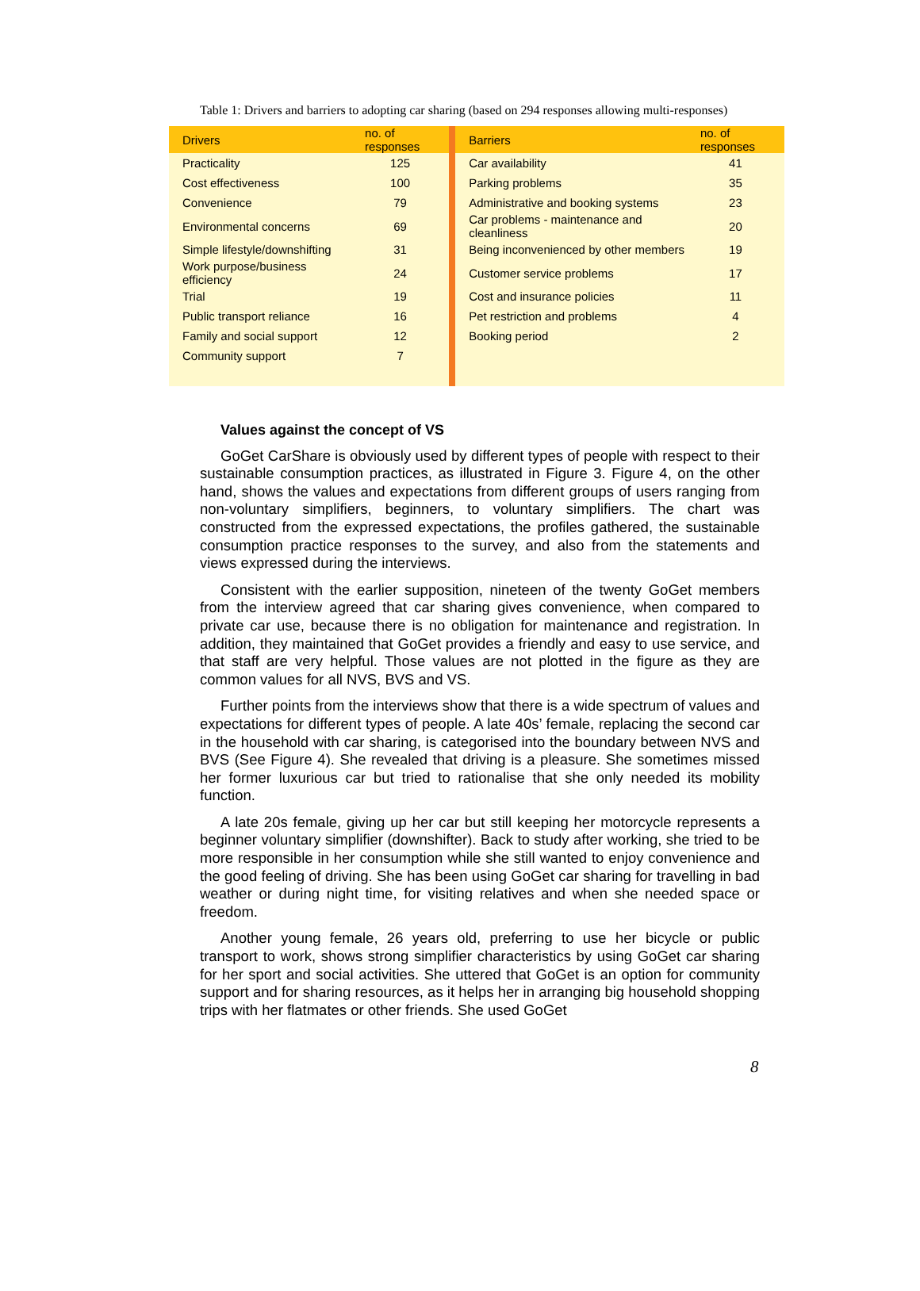Table 1: Drivers and barriers to adopting car sharing (based on 294 responses allowing multi-responses)
| Drivers | no. of responses | | Barriers | no. of responses |
| --- | --- | --- | --- | --- |
| Practicality | 125 | | Car availability | 41 |
| Cost effectiveness | 100 | | Parking problems | 35 |
| Convenience | 79 | | Administrative and booking systems | 23 |
| Environmental concerns | 69 | | Car problems - maintenance and cleanliness | 20 |
| Simple lifestyle/downshifting | 31 | | Being inconvenienced by other members | 19 |
| Work purpose/business efficiency | 24 | | Customer service problems | 17 |
| Trial | 19 | | Cost and insurance policies | 11 |
| Public transport reliance | 16 | | Pet restriction and problems | 4 |
| Family and social support | 12 | | Booking period | 2 |
| Community support | 7 | | | |
Values against the concept of VS
GoGet CarShare is obviously used by different types of people with respect to their sustainable consumption practices, as illustrated in Figure 3. Figure 4, on the other hand, shows the values and expectations from different groups of users ranging from non-voluntary simplifiers, beginners, to voluntary simplifiers. The chart was constructed from the expressed expectations, the profiles gathered, the sustainable consumption practice responses to the survey, and also from the statements and views expressed during the interviews.
Consistent with the earlier supposition, nineteen of the twenty GoGet members from the interview agreed that car sharing gives convenience, when compared to private car use, because there is no obligation for maintenance and registration. In addition, they maintained that GoGet provides a friendly and easy to use service, and that staff are very helpful. Those values are not plotted in the figure as they are common values for all NVS, BVS and VS.
Further points from the interviews show that there is a wide spectrum of values and expectations for different types of people. A late 40s’ female, replacing the second car in the household with car sharing, is categorised into the boundary between NVS and BVS (See Figure 4). She revealed that driving is a pleasure. She sometimes missed her former luxurious car but tried to rationalise that she only needed its mobility function.
A late 20s female, giving up her car but still keeping her motorcycle represents a beginner voluntary simplifier (downshifter). Back to study after working, she tried to be more responsible in her consumption while she still wanted to enjoy convenience and the good feeling of driving. She has been using GoGet car sharing for travelling in bad weather or during night time, for visiting relatives and when she needed space or freedom.
Another young female, 26 years old, preferring to use her bicycle or public transport to work, shows strong simplifier characteristics by using GoGet car sharing for her sport and social activities. She uttered that GoGet is an option for community support and for sharing resources, as it helps her in arranging big household shopping trips with her flatmates or other friends. She used GoGet
8